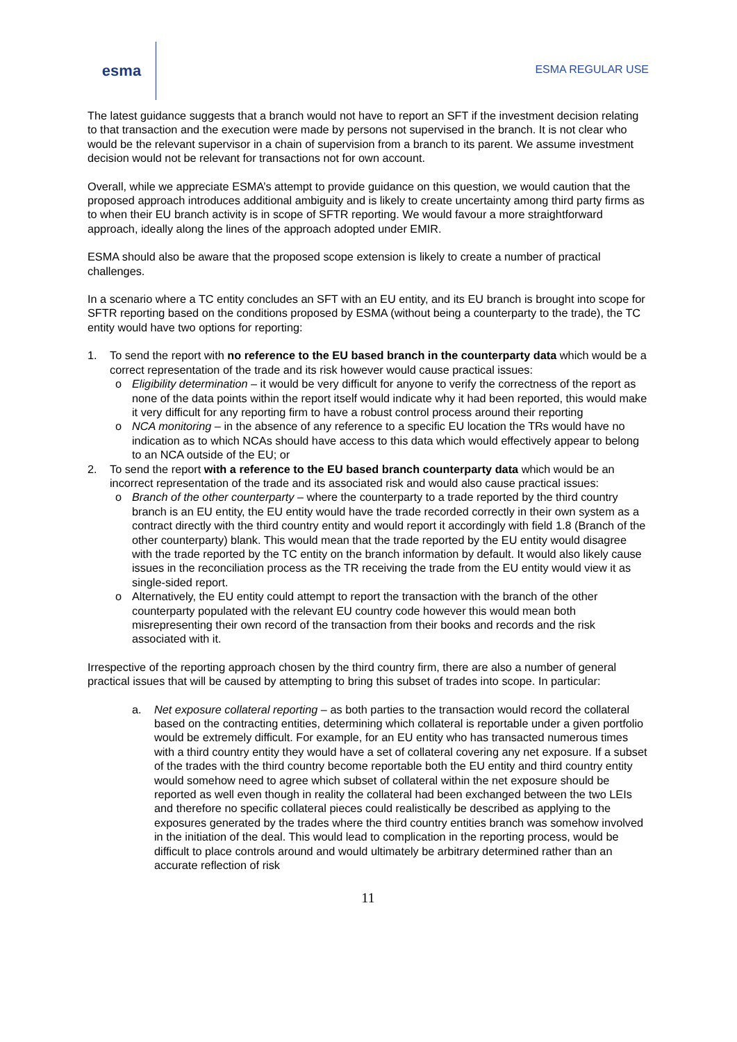esma
ESMA REGULAR USE
The latest guidance suggests that a branch would not have to report an SFT if the investment decision relating to that transaction and the execution were made by persons not supervised in the branch. It is not clear who would be the relevant supervisor in a chain of supervision from a branch to its parent. We assume investment decision would not be relevant for transactions not for own account.
Overall, while we appreciate ESMA’s attempt to provide guidance on this question, we would caution that the proposed approach introduces additional ambiguity and is likely to create uncertainty among third party firms as to when their EU branch activity is in scope of SFTR reporting. We would favour a more straightforward approach, ideally along the lines of the approach adopted under EMIR.
ESMA should also be aware that the proposed scope extension is likely to create a number of practical challenges.
In a scenario where a TC entity concludes an SFT with an EU entity, and its EU branch is brought into scope for SFTR reporting based on the conditions proposed by ESMA (without being a counterparty to the trade), the TC entity would have two options for reporting:
1. To send the report with no reference to the EU based branch in the counterparty data which would be a correct representation of the trade and its risk however would cause practical issues:
o Eligibility determination – it would be very difficult for anyone to verify the correctness of the report as none of the data points within the report itself would indicate why it had been reported, this would make it very difficult for any reporting firm to have a robust control process around their reporting
o NCA monitoring – in the absence of any reference to a specific EU location the TRs would have no indication as to which NCAs should have access to this data which would effectively appear to belong to an NCA outside of the EU; or
2. To send the report with a reference to the EU based branch counterparty data which would be an incorrect representation of the trade and its associated risk and would also cause practical issues:
o Branch of the other counterparty – where the counterparty to a trade reported by the third country branch is an EU entity, the EU entity would have the trade recorded correctly in their own system as a contract directly with the third country entity and would report it accordingly with field 1.8 (Branch of the other counterparty) blank. This would mean that the trade reported by the EU entity would disagree with the trade reported by the TC entity on the branch information by default. It would also likely cause issues in the reconciliation process as the TR receiving the trade from the EU entity would view it as single-sided report.
o Alternatively, the EU entity could attempt to report the transaction with the branch of the other counterparty populated with the relevant EU country code however this would mean both misrepresenting their own record of the transaction from their books and records and the risk associated with it.
Irrespective of the reporting approach chosen by the third country firm, there are also a number of general practical issues that will be caused by attempting to bring this subset of trades into scope. In particular:
a. Net exposure collateral reporting – as both parties to the transaction would record the collateral based on the contracting entities, determining which collateral is reportable under a given portfolio would be extremely difficult. For example, for an EU entity who has transacted numerous times with a third country entity they would have a set of collateral covering any net exposure. If a subset of the trades with the third country become reportable both the EU entity and third country entity would somehow need to agree which subset of collateral within the net exposure should be reported as well even though in reality the collateral had been exchanged between the two LEIs and therefore no specific collateral pieces could realistically be described as applying to the exposures generated by the trades where the third country entities branch was somehow involved in the initiation of the deal. This would lead to complication in the reporting process, would be difficult to place controls around and would ultimately be arbitrary determined rather than an accurate reflection of risk
11